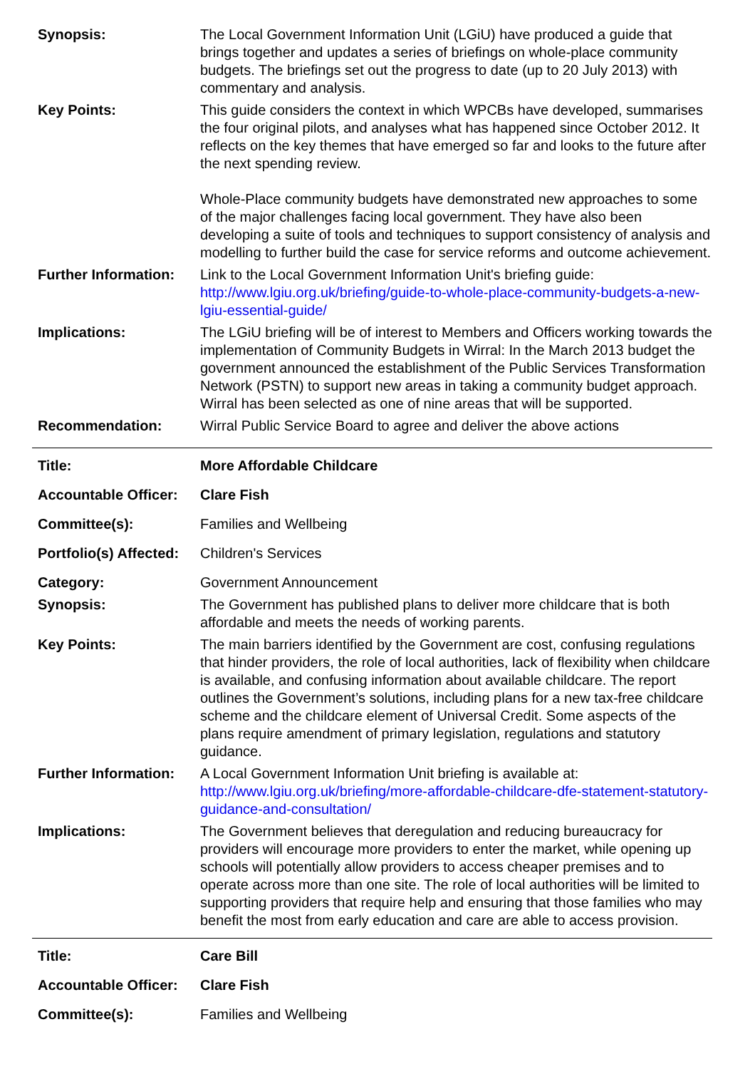| Synopsis: | The Local Government Information Unit (LGiU) have produced a guide that brings together and updates a series of briefings on whole-place community budgets. The briefings set out the progress to date (up to 20 July 2013) with commentary and analysis. |
| Key Points: | This guide considers the context in which WPCBs have developed, summarises the four original pilots, and analyses what has happened since October 2012. It reflects on the key themes that have emerged so far and looks to the future after the next spending review. Whole-Place community budgets have demonstrated new approaches to some of the major challenges facing local government. They have also been developing a suite of tools and techniques to support consistency of analysis and modelling to further build the case for service reforms and outcome achievement. |
| Further Information: | Link to the Local Government Information Unit's briefing guide: http://www.lgiu.org.uk/briefing/guide-to-whole-place-community-budgets-a-new-lgiu-essential-guide/ |
| Implications: | The LGiU briefing will be of interest to Members and Officers working towards the implementation of Community Budgets in Wirral: In the March 2013 budget the government announced the establishment of the Public Services Transformation Network (PSTN) to support new areas in taking a community budget approach. Wirral has been selected as one of nine areas that will be supported. |
| Recommendation: | Wirral Public Service Board to agree and deliver the above actions |
| Title: | More Affordable Childcare |
| Accountable Officer: | Clare Fish |
| Committee(s): | Families and Wellbeing |
| Portfolio(s) Affected: | Children's Services |
| Category: | Government Announcement |
| Synopsis: | The Government has published plans to deliver more childcare that is both affordable and meets the needs of working parents. |
| Key Points: | The main barriers identified by the Government are cost, confusing regulations that hinder providers, the role of local authorities, lack of flexibility when childcare is available, and confusing information about available childcare. The report outlines the Government’s solutions, including plans for a new tax-free childcare scheme and the childcare element of Universal Credit. Some aspects of the plans require amendment of primary legislation, regulations and statutory guidance. |
| Further Information: | A Local Government Information Unit briefing is available at: http://www.lgiu.org.uk/briefing/more-affordable-childcare-dfe-statement-statutory-guidance-and-consultation/ |
| Implications: | The Government believes that deregulation and reducing bureaucracy for providers will encourage more providers to enter the market, while opening up schools will potentially allow providers to access cheaper premises and to operate across more than one site. The role of local authorities will be limited to supporting providers that require help and ensuring that those families who may benefit the most from early education and care are able to access provision. |
| Title: | Care Bill |
| Accountable Officer: | Clare Fish |
| Committee(s): | Families and Wellbeing |